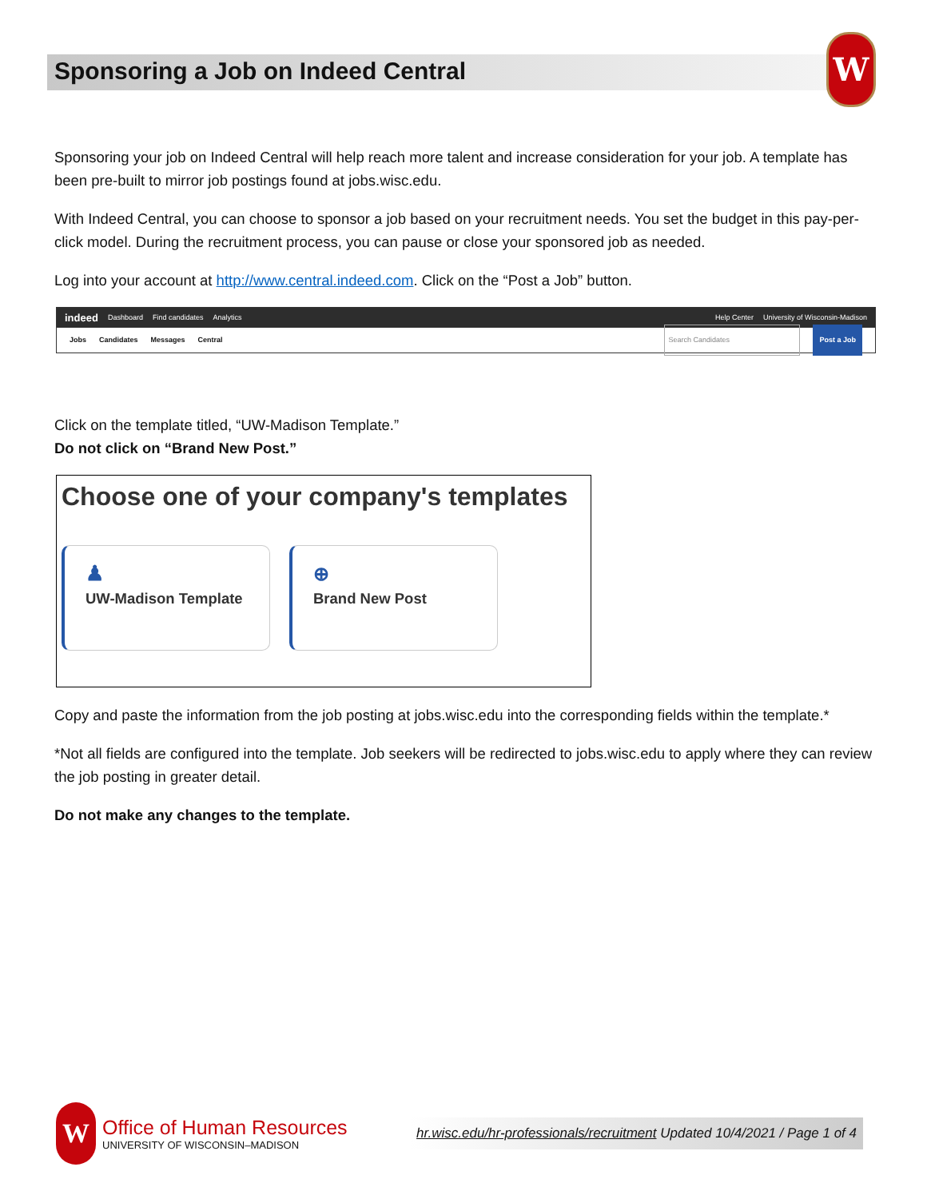Sponsoring a Job on Indeed Central
W
Sponsoring your job on Indeed Central will help reach more talent and increase consideration for your job. A template has been pre-built to mirror job postings found at jobs.wisc.edu.
With Indeed Central, you can choose to sponsor a job based on your recruitment needs. You set the budget in this pay-per-click model. During the recruitment process, you can pause or close your sponsored job as needed.
Log into your account at http://www.central.indeed.com. Click on the “Post a Job” button.
indeed Dashboard Find candidates Analytics Help Center University of Wisconsin-Madison
Jobs Candidates Messages Central Search Candidates Post a Job
Click on the template titled, “UW-Madison Template.”
Do not click on “Brand New Post.”
Choose one of your company's templates
♟
UW-Madison Template
⊕
Brand New Post
Copy and paste the information from the job posting at jobs.wisc.edu into the corresponding fields within the template.*
*Not all fields are configured into the template. Job seekers will be redirected to jobs.wisc.edu to apply where they can review the job posting in greater detail.
Do not make any changes to the template.
W
Office of Human Resources
UNIVERSITY OF WISCONSIN–MADISON
hr.wisc.edu/hr-professionals/recruitment Updated 10/4/2021 / Page 1 of 4